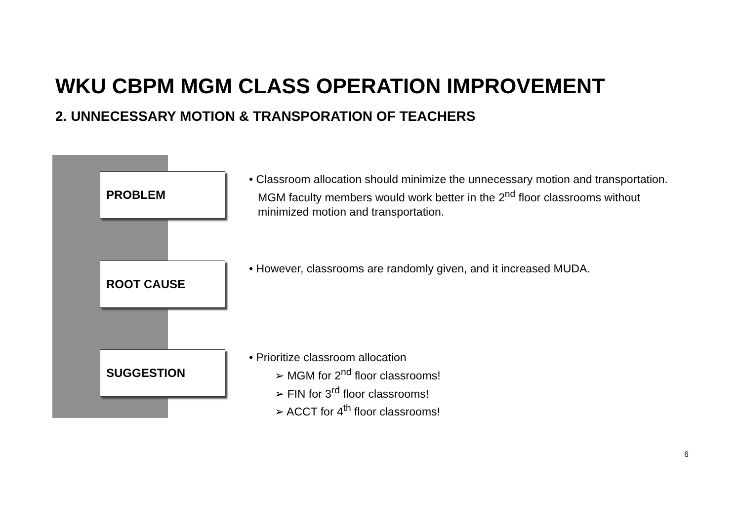WKU CBPM MGM CLASS OPERATION IMPROVEMENT
2. UNNECESSARY MOTION & TRANSPORATION OF TEACHERS
PROBLEM
• Classroom allocation should minimize the unnecessary motion and transportation. MGM faculty members would work better in the 2<sup>nd</sup> floor classrooms without minimized motion and transportation.
ROOT CAUSE
• However, classrooms are randomly given, and it increased MUDA.
SUGGESTION
• Prioritize classroom allocation
➢ MGM for 2<sup>nd</sup> floor classrooms!
➢ FIN for 3<sup>rd</sup> floor classrooms!
➢ ACCT for 4<sup>th</sup> floor classrooms!
6